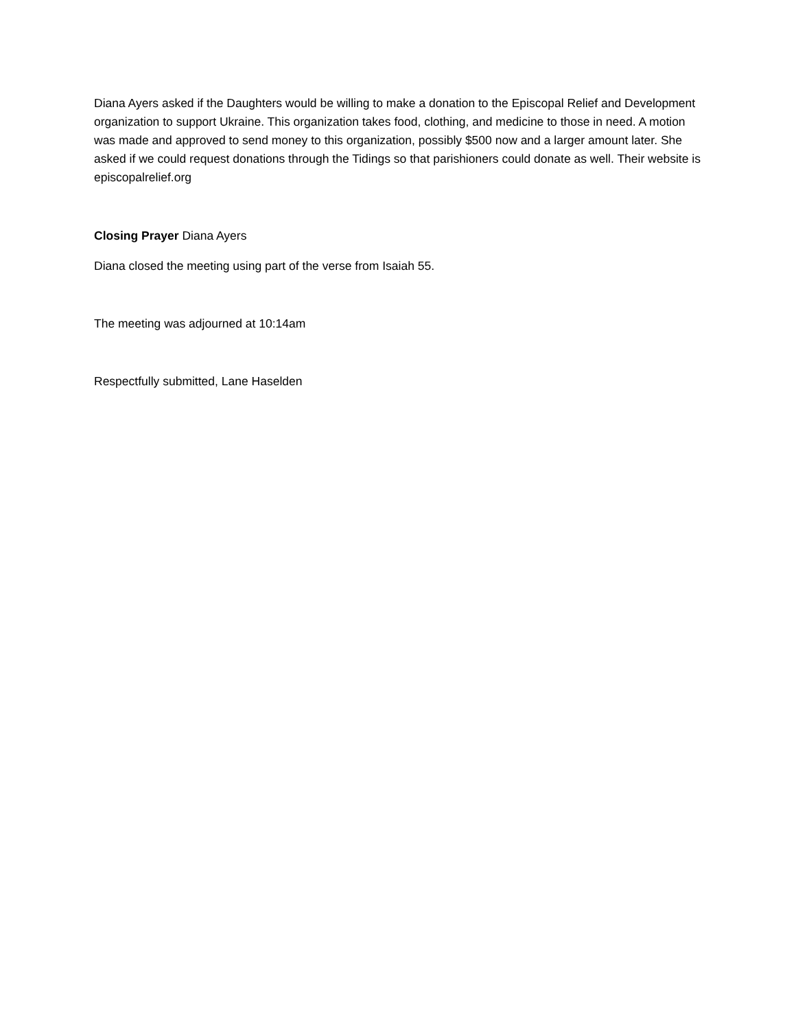Diana Ayers asked if the Daughters would be willing to make a donation to the Episcopal Relief and Development organization to support Ukraine. This organization takes food, clothing, and medicine to those in need. A motion was made and approved to send money to this organization, possibly $500 now and a larger amount later. She asked if we could request donations through the Tidings so that parishioners could donate as well. Their website is episcopalrelief.org
Closing Prayer Diana Ayers
Diana closed the meeting using part of the verse from Isaiah 55.
The meeting was adjourned at 10:14am
Respectfully submitted, Lane Haselden